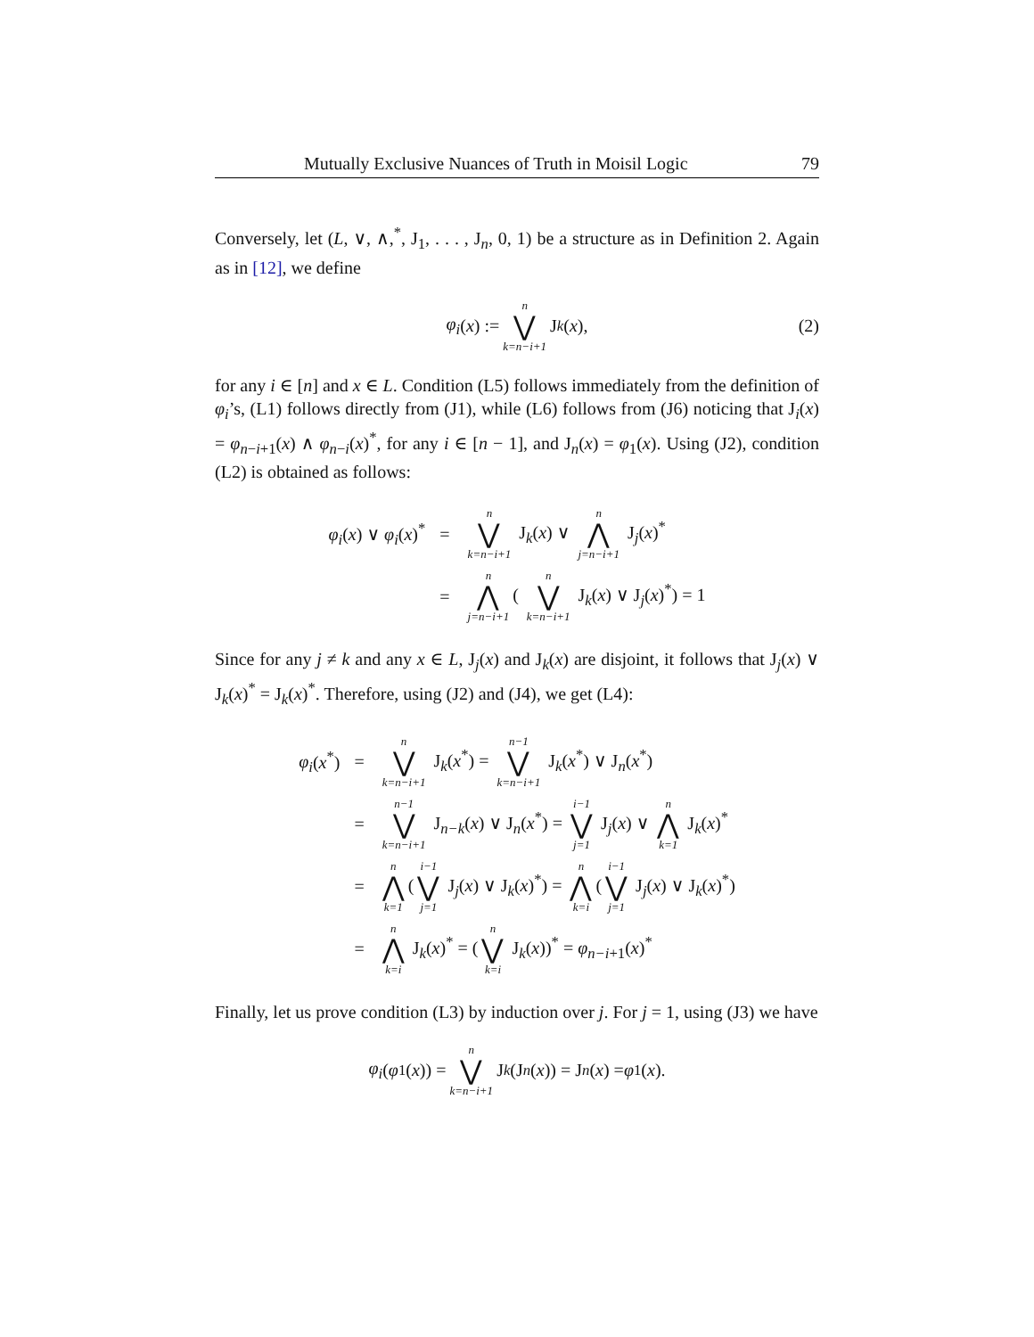Mutually Exclusive Nuances of Truth in Moisil Logic 79
Conversely, let (L, ∨, ∧,<sup>*</sup>, J<sub>1</sub>, . . . , J<sub>n</sub>, 0, 1) be a structure as in Definition 2. Again as in [12], we define
φ<sub>i</sub> (x) := n ⋁ k=n−i+1 J<sub>k</sub> (x), (2)
for any i ∈ [n] and x ∈ L. Condition (L5) follows immediately from the definition of φ<sub>i</sub>’s, (L1) follows directly from (J1), while (L6) follows from (J6) noticing that J<sub>i</sub>(x) = φ<sub>n−i+1</sub>(x) ∧ φ<sub>n−i</sub>(x)<sup>*</sup>, for any i ∈ [n − 1], and J<sub>n</sub>(x) = φ<sub>1</sub>(x). Using (J2), condition (L2) is obtained as follows:
| φ<sub>i</sub> ( x ) ∨ φ<sub>i</sub> ( x )<sup>*</sup> | = | n ⋁ k=n−i+1 J<sub>k</sub>( x ) ∨ n ⋀ j=n−i+1 J<sub>j</sub>( x )<sup>*</sup> |
| | = | n ⋀ j=n−i+1 ( n ⋁ k=n−i+1 J<sub>k</sub>( x ) ∨ J<sub>j</sub>( x )<sup>*</sup>) = 1 |
Since for any j ≠ k and any x ∈ L, J<sub>j</sub>(x) and J<sub>k</sub>(x) are disjoint, it follows that J<sub>j</sub>(x) ∨ J<sub>k</sub>(x)<sup>*</sup> = J<sub>k</sub>(x)<sup>*</sup>. Therefore, using (J2) and (J4), we get (L4):
| φ<sub>i</sub> ( x<sup>*</sup>) | = | n ⋁ k=n−i+1 J<sub>k</sub>( x<sup>*</sup>) = n−1 ⋁ k=n−i+1 J<sub>k</sub>( x<sup>*</sup>) ∨ J<sub>n</sub>( x<sup>*</sup>) |
| | = | n−1 ⋁ k=n−i+1 J<sub>n−k</sub>( x ) ∨ J<sub>n</sub>( x<sup>*</sup>) = i−1 ⋁ j=1 J<sub>j</sub>( x ) ∨ n ⋀ k=1 J<sub>k</sub>( x )<sup>*</sup> |
| | = | n ⋀ k=1 ( i−1 ⋁ j=1 J<sub>j</sub>( x ) ∨ J<sub>k</sub>( x )<sup>*</sup>) = n ⋀ k=i ( i−1 ⋁ j=1 J<sub>j</sub>( x ) ∨ J<sub>k</sub>( x )<sup>*</sup>) |
| | = | n ⋀ k=i J<sub>k</sub>( x )<sup>*</sup> = ( n ⋁ k=i J<sub>k</sub>( x ))<sup>*</sup> = φ<sub>n−i+1</sub>( x )<sup>*</sup> |
Finally, let us prove condition (L3) by induction over j. For j = 1, using (J3) we have
φ<sub>i</sub> (φ<sub>1</sub>(x)) = n ⋁ k=n−i+1 J<sub>k</sub> (J<sub>n</sub> (x)) = J<sub>n</sub> (x) = φ<sub>1</sub>(x).